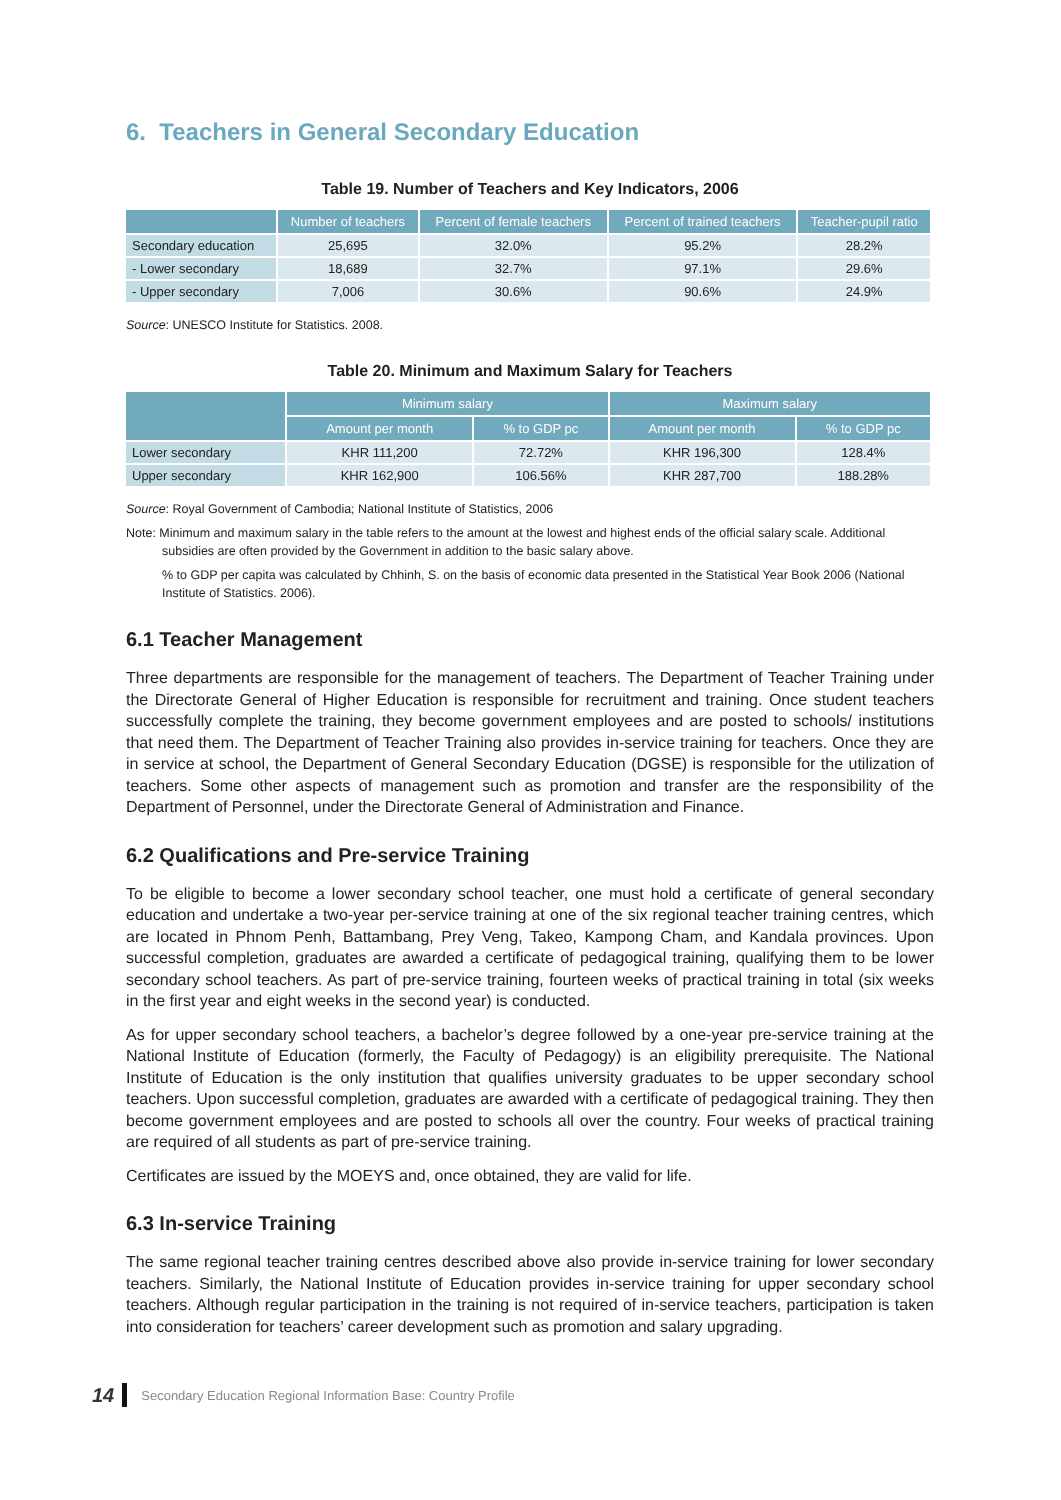6. Teachers in General Secondary Education
Table 19. Number of Teachers and Key Indicators, 2006
| | Number of teachers | Percent of female teachers | Percent of trained teachers | Teacher-pupil ratio |
| --- | --- | --- | --- | --- |
| Secondary education | 25,695 | 32.0% | 95.2% | 28.2% |
| - Lower secondary | 18,689 | 32.7% | 97.1% | 29.6% |
| - Upper secondary | 7,006 | 30.6% | 90.6% | 24.9% |
Source: UNESCO Institute for Statistics. 2008.
Table 20. Minimum and Maximum Salary for Teachers
| | Minimum salary | | Maximum salary | |
| --- | --- | --- | --- | --- |
| | Amount per month | % to GDP pc | Amount per month | % to GDP pc |
| Lower secondary | KHR 111,200 | 72.72% | KHR 196,300 | 128.4% |
| Upper secondary | KHR 162,900 | 106.56% | KHR 287,700 | 188.28% |
Source: Royal Government of Cambodia; National Institute of Statistics, 2006
Note: Minimum and maximum salary in the table refers to the amount at the lowest and highest ends of the official salary scale. Additional subsidies are often provided by the Government in addition to the basic salary above.
% to GDP per capita was calculated by Chhinh, S. on the basis of economic data presented in the Statistical Year Book 2006 (National Institute of Statistics. 2006).
6.1 Teacher Management
Three departments are responsible for the management of teachers. The Department of Teacher Training under the Directorate General of Higher Education is responsible for recruitment and training. Once student teachers successfully complete the training, they become government employees and are posted to schools/ institutions that need them. The Department of Teacher Training also provides in-service training for teachers. Once they are in service at school, the Department of General Secondary Education (DGSE) is responsible for the utilization of teachers. Some other aspects of management such as promotion and transfer are the responsibility of the Department of Personnel, under the Directorate General of Administration and Finance.
6.2 Qualifications and Pre-service Training
To be eligible to become a lower secondary school teacher, one must hold a certificate of general secondary education and undertake a two-year per-service training at one of the six regional teacher training centres, which are located in Phnom Penh, Battambang, Prey Veng, Takeo, Kampong Cham, and Kandala provinces. Upon successful completion, graduates are awarded a certificate of pedagogical training, qualifying them to be lower secondary school teachers. As part of pre-service training, fourteen weeks of practical training in total (six weeks in the first year and eight weeks in the second year) is conducted.
As for upper secondary school teachers, a bachelor’s degree followed by a one-year pre-service training at the National Institute of Education (formerly, the Faculty of Pedagogy) is an eligibility prerequisite. The National Institute of Education is the only institution that qualifies university graduates to be upper secondary school teachers. Upon successful completion, graduates are awarded with a certificate of pedagogical training. They then become government employees and are posted to schools all over the country. Four weeks of practical training are required of all students as part of pre-service training.
Certificates are issued by the MOEYS and, once obtained, they are valid for life.
6.3 In-service Training
The same regional teacher training centres described above also provide in-service training for lower secondary teachers. Similarly, the National Institute of Education provides in-service training for upper secondary school teachers. Although regular participation in the training is not required of in-service teachers, participation is taken into consideration for teachers’ career development such as promotion and salary upgrading.
14 Secondary Education Regional Information Base: Country Profile